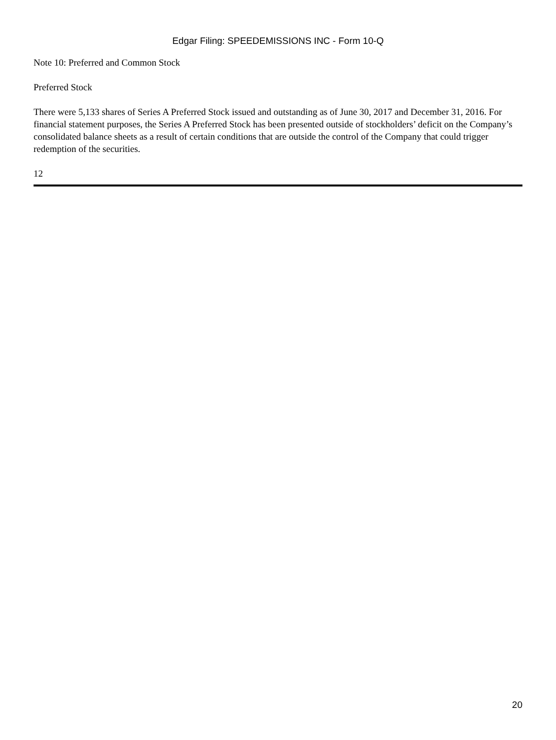Edgar Filing: SPEEDEMISSIONS INC - Form 10-Q
Note 10: Preferred and Common Stock
Preferred Stock
There were 5,133 shares of Series A Preferred Stock issued and outstanding as of June 30, 2017 and December 31, 2016. For financial statement purposes, the Series A Preferred Stock has been presented outside of stockholders’ deficit on the Company’s consolidated balance sheets as a result of certain conditions that are outside the control of the Company that could trigger redemption of the securities.
12
20